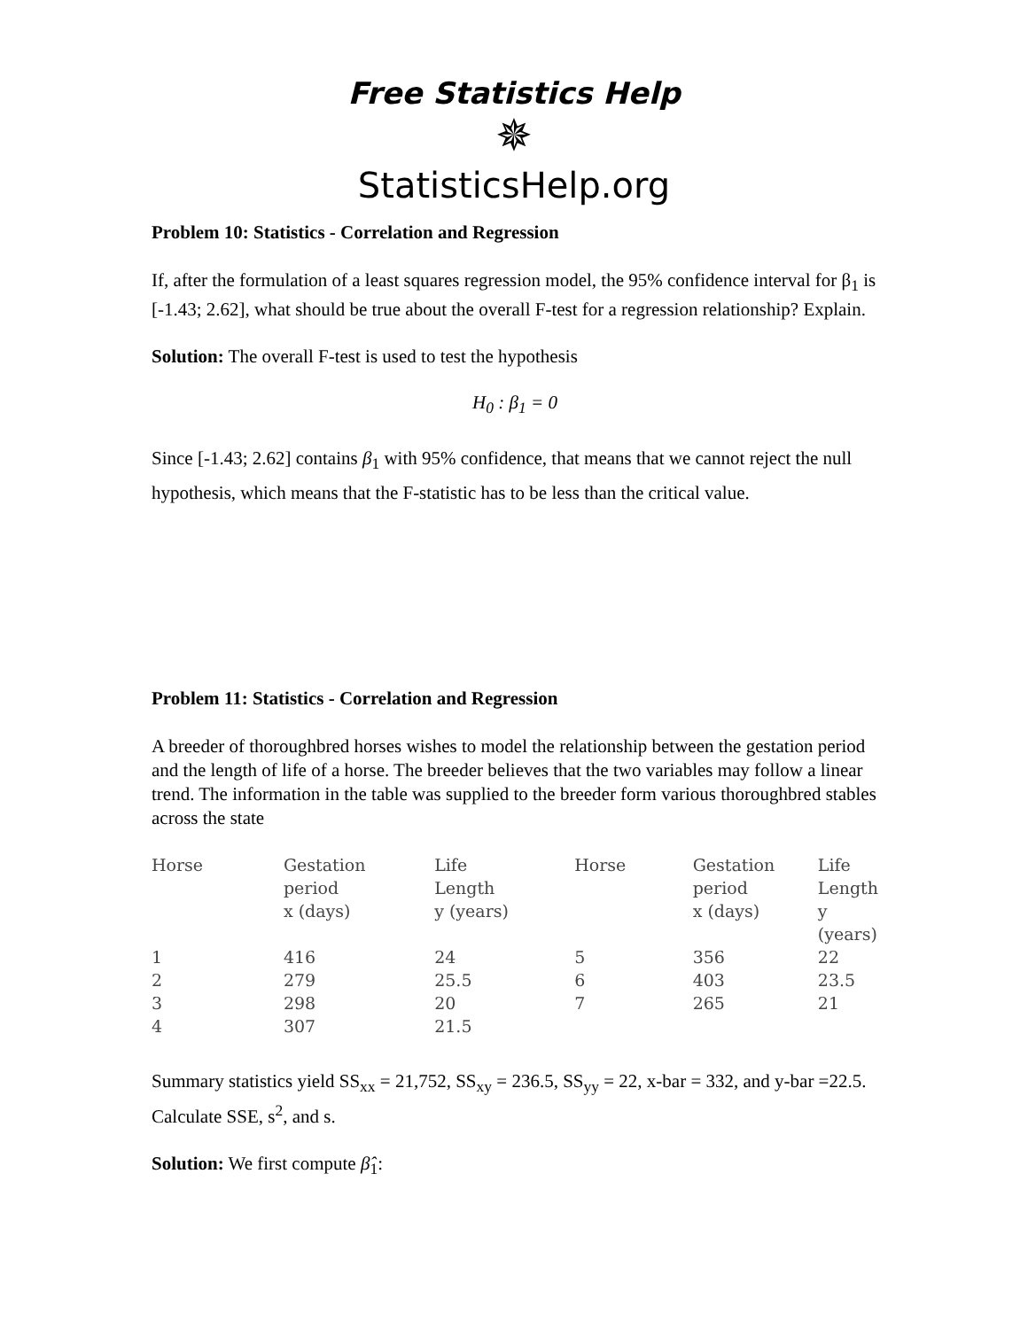Free Statistics Help
✵
StatisticsHelp.org
Problem 10: Statistics - Correlation and Regression
If, after the formulation of a least squares regression model, the 95% confidence interval for β<sub>1</sub> is [-1.43; 2.62], what should be true about the overall F-test for a regression relationship? Explain.
Solution: The overall F-test is used to test the hypothesis
H<sub>0</sub> : β<sub>1</sub> = 0
Since [-1.43; 2.62] contains β<sub>1</sub> with 95% confidence, that means that we cannot reject the null hypothesis, which means that the F-statistic has to be less than the critical value.
Problem 11: Statistics - Correlation and Regression
A breeder of thoroughbred horses wishes to model the relationship between the gestation period and the length of life of a horse. The breeder believes that the two variables may follow a linear trend. The information in the table was supplied to the breeder form various thoroughbred stables across the state
| Horse | Gestation period x (days) | Life Length y (years) | Horse | Gestation period x (days) | Life Length y (years) |
| --- | --- | --- | --- | --- | --- |
| 1 | 416 | 24 | 5 | 356 | 22 |
| 2 | 279 | 25.5 | 6 | 403 | 23.5 |
| 3 | 298 | 20 | 7 | 265 | 21 |
| 4 | 307 | 21.5 | | | |
Summary statistics yield SS<sub>xx</sub> = 21,752, SS<sub>xy</sub> = 236.5, SS<sub>yy</sub> = 22, x-bar = 332, and y-bar =22.5. Calculate SSE, s<sup>2</sup>, and s.
Solution: We first compute β̂<sub>1</sub>: